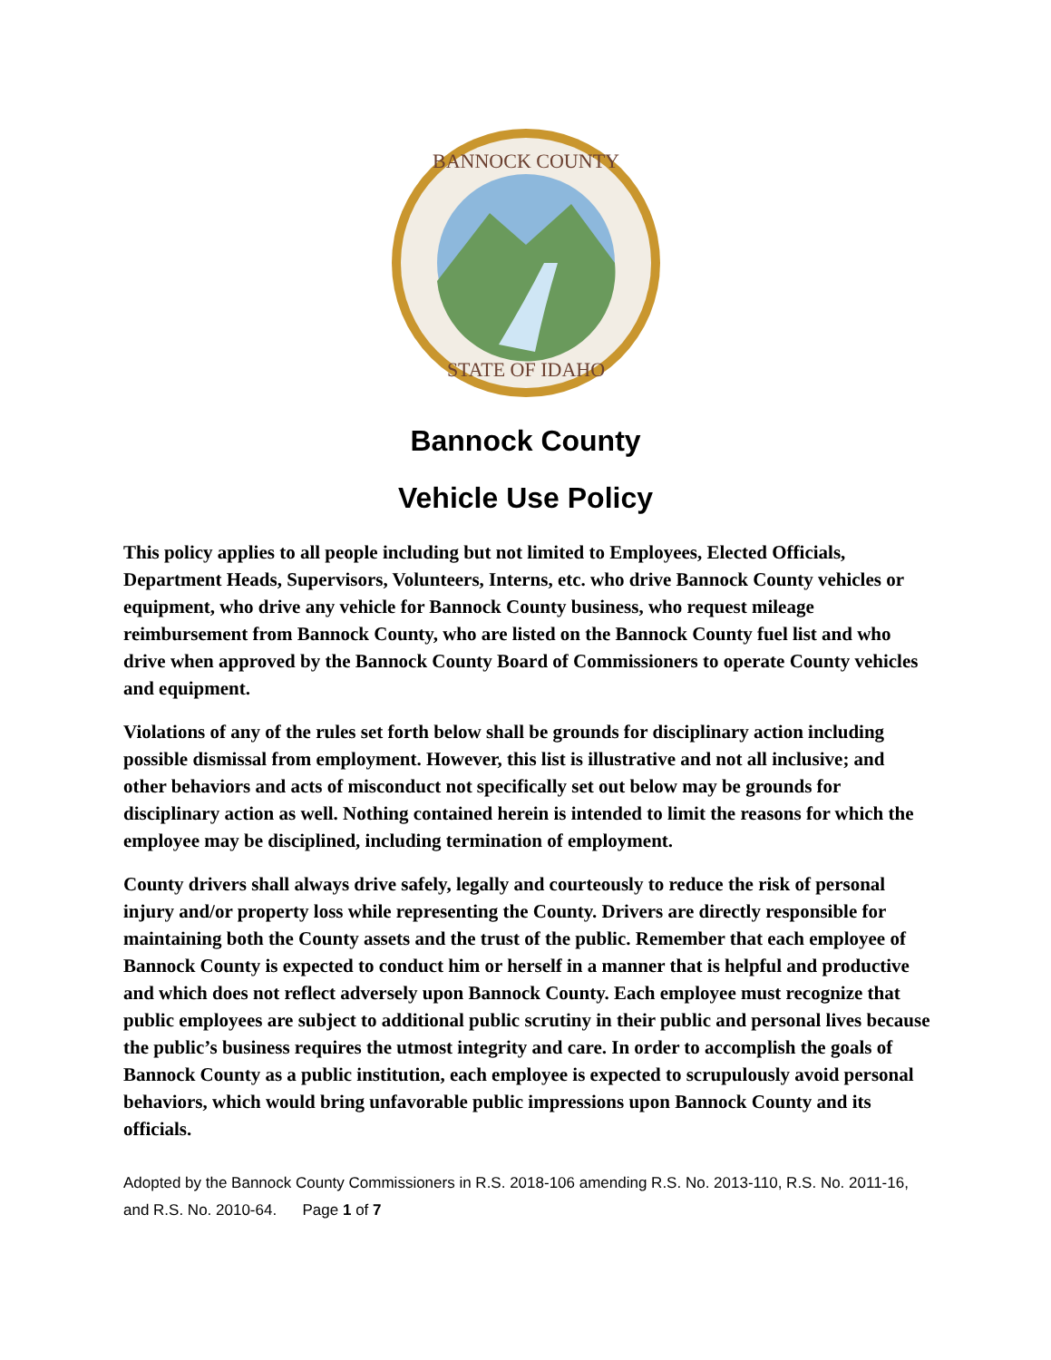BANNOCK COUNTY
STATE OF IDAHO
Bannock County
Vehicle Use Policy
This policy applies to all people including but not limited to Employees, Elected Officials, Department Heads, Supervisors, Volunteers, Interns, etc. who drive Bannock County vehicles or equipment, who drive any vehicle for Bannock County business, who request mileage reimbursement from Bannock County, who are listed on the Bannock County fuel list and who drive when approved by the Bannock County Board of Commissioners to operate County vehicles and equipment.
Violations of any of the rules set forth below shall be grounds for disciplinary action including possible dismissal from employment. However, this list is illustrative and not all inclusive; and other behaviors and acts of misconduct not specifically set out below may be grounds for disciplinary action as well. Nothing contained herein is intended to limit the reasons for which the employee may be disciplined, including termination of employment.
County drivers shall always drive safely, legally and courteously to reduce the risk of personal injury and/or property loss while representing the County. Drivers are directly responsible for maintaining both the County assets and the trust of the public. Remember that each employee of Bannock County is expected to conduct him or herself in a manner that is helpful and productive and which does not reflect adversely upon Bannock County. Each employee must recognize that public employees are subject to additional public scrutiny in their public and personal lives because the public’s business requires the utmost integrity and care. In order to accomplish the goals of Bannock County as a public institution, each employee is expected to scrupulously avoid personal behaviors, which would bring unfavorable public impressions upon Bannock County and its officials.
Adopted by the Bannock County Commissioners in R.S. 2018-106 amending R.S. No. 2013-110, R.S. No. 2011-16, and R.S. No. 2010-64. Page 1 of 7